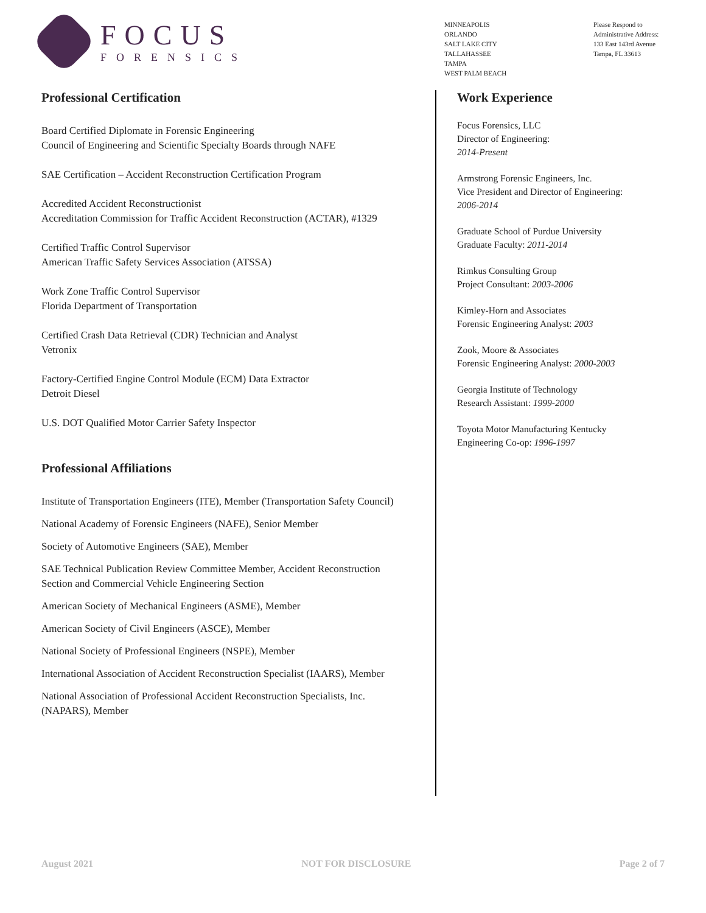FOCUS
FORENSICS
MINNEAPOLIS
ORLANDO
SALT LAKE CITY
TALLAHASSEE
TAMPA
WEST PALM BEACH
Please Respond to
Administrative Address:
133 East 143rd Avenue
Tampa, FL 33613
Professional Certification
Board Certified Diplomate in Forensic Engineering
Council of Engineering and Scientific Specialty Boards through NAFE
SAE Certification – Accident Reconstruction Certification Program
Accredited Accident Reconstructionist
Accreditation Commission for Traffic Accident Reconstruction (ACTAR), #1329
Certified Traffic Control Supervisor
American Traffic Safety Services Association (ATSSA)
Work Zone Traffic Control Supervisor
Florida Department of Transportation
Certified Crash Data Retrieval (CDR) Technician and Analyst
Vetronix
Factory-Certified Engine Control Module (ECM) Data Extractor
Detroit Diesel
U.S. DOT Qualified Motor Carrier Safety Inspector
Professional Affiliations
Institute of Transportation Engineers (ITE), Member (Transportation Safety Council)
National Academy of Forensic Engineers (NAFE), Senior Member
Society of Automotive Engineers (SAE), Member
SAE Technical Publication Review Committee Member, Accident Reconstruction Section and Commercial Vehicle Engineering Section
American Society of Mechanical Engineers (ASME), Member
American Society of Civil Engineers (ASCE), Member
National Society of Professional Engineers (NSPE), Member
International Association of Accident Reconstruction Specialist (IAARS), Member
National Association of Professional Accident Reconstruction Specialists, Inc. (NAPARS), Member
Work Experience
Focus Forensics, LLC
Director of Engineering:
2014-Present
Armstrong Forensic Engineers, Inc.
Vice President and Director of Engineering:
2006-2014
Graduate School of Purdue University
Graduate Faculty: 2011-2014
Rimkus Consulting Group
Project Consultant: 2003-2006
Kimley-Horn and Associates
Forensic Engineering Analyst: 2003
Zook, Moore & Associates
Forensic Engineering Analyst: 2000-2003
Georgia Institute of Technology
Research Assistant: 1999-2000
Toyota Motor Manufacturing Kentucky
Engineering Co-op: 1996-1997
August 2021 NOT FOR DISCLOSURE Page 2 of 7